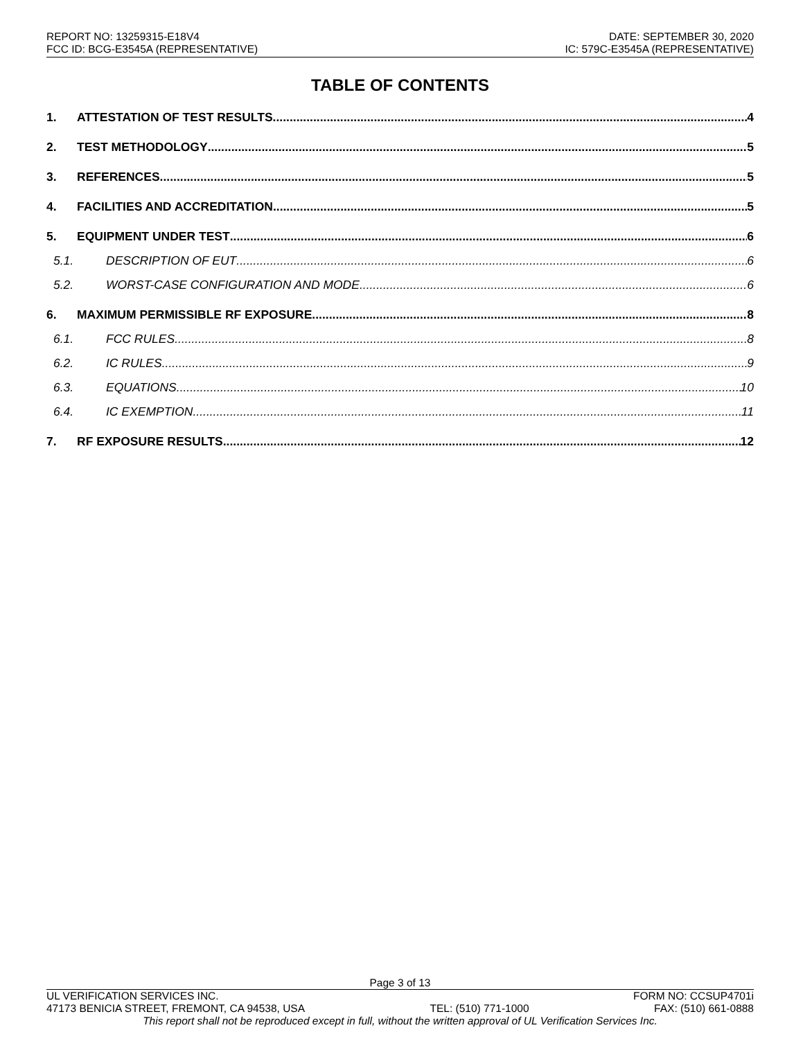REPORT NO: 13259315-E18V4
FCC ID: BCG-E3545A (REPRESENTATIVE)
DATE: SEPTEMBER 30, 2020
IC: 579C-E3545A (REPRESENTATIVE)
TABLE OF CONTENTS
1. ATTESTATION OF TEST RESULTS 4
2. TEST METHODOLOGY 5
3. REFERENCES 5
4. FACILITIES AND ACCREDITATION 5
5. EQUIPMENT UNDER TEST 6
5.1. DESCRIPTION OF EUT 6
5.2. WORST-CASE CONFIGURATION AND MODE 6
6. MAXIMUM PERMISSIBLE RF EXPOSURE 8
6.1. FCC RULES 8
6.2. IC RULES 9
6.3. EQUATIONS 10
6.4. IC EXEMPTION 11
7. RF EXPOSURE RESULTS 12
Page 3 of 13
UL VERIFICATION SERVICES INC. FORM NO: CCSUP4701i
47173 BENICIA STREET, FREMONT, CA 94538, USA TEL: (510) 771-1000 FAX: (510) 661-0888
This report shall not be reproduced except in full, without the written approval of UL Verification Services Inc.